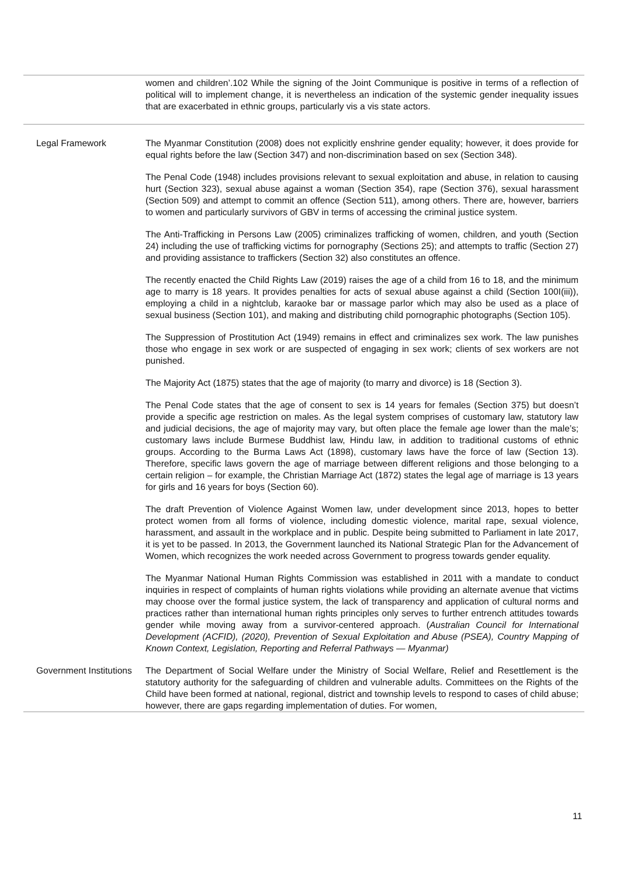| | women and children’.102 While the signing of the Joint Communique is positive in terms of a reflection of political will to implement change, it is nevertheless an indication of the systemic gender inequality issues that are exacerbated in ethnic groups, particularly vis a vis state actors. |
| Legal Framework | The Myanmar Constitution (2008) does not explicitly enshrine gender equality; however, it does provide for equal rights before the law (Section 347) and non-discrimination based on sex (Section 348). The Penal Code (1948) includes provisions relevant to sexual exploitation and abuse, in relation to causing hurt (Section 323), sexual abuse against a woman (Section 354), rape (Section 376), sexual harassment (Section 509) and attempt to commit an offence (Section 511), among others. There are, however, barriers to women and particularly survivors of GBV in terms of accessing the criminal justice system. The Anti-Trafficking in Persons Law (2005) criminalizes trafficking of women, children, and youth (Section 24) including the use of trafficking victims for pornography (Sections 25); and attempts to traffic (Section 27) and providing assistance to traffickers (Section 32) also constitutes an offence. The recently enacted the Child Rights Law (2019) raises the age of a child from 16 to 18, and the minimum age to marry is 18 years. It provides penalties for acts of sexual abuse against a child (Section 100I(iii)), employing a child in a nightclub, karaoke bar or massage parlor which may also be used as a place of sexual business (Section 101), and making and distributing child pornographic photographs (Section 105). The Suppression of Prostitution Act (1949) remains in effect and criminalizes sex work. The law punishes those who engage in sex work or are suspected of engaging in sex work; clients of sex workers are not punished. The Majority Act (1875) states that the age of majority (to marry and divorce) is 18 (Section 3). The Penal Code states that the age of consent to sex is 14 years for females (Section 375) but doesn’t provide a specific age restriction on males. As the legal system comprises of customary law, statutory law and judicial decisions, the age of majority may vary, but often place the female age lower than the male’s; customary laws include Burmese Buddhist law, Hindu law, in addition to traditional customs of ethnic groups. According to the Burma Laws Act (1898), customary laws have the force of law (Section 13). Therefore, specific laws govern the age of marriage between different religions and those belonging to a certain religion – for example, the Christian Marriage Act (1872) states the legal age of marriage is 13 years for girls and 16 years for boys (Section 60). The draft Prevention of Violence Against Women law, under development since 2013, hopes to better protect women from all forms of violence, including domestic violence, marital rape, sexual violence, harassment, and assault in the workplace and in public. Despite being submitted to Parliament in late 2017, it is yet to be passed. In 2013, the Government launched its National Strategic Plan for the Advancement of Women, which recognizes the work needed across Government to progress towards gender equality. The Myanmar National Human Rights Commission was established in 2011 with a mandate to conduct inquiries in respect of complaints of human rights violations while providing an alternate avenue that victims may choose over the formal justice system, the lack of transparency and application of cultural norms and practices rather than international human rights principles only serves to further entrench attitudes towards gender while moving away from a survivor-centered approach. ( Australian Council for International Development (ACFID), (2020), Prevention of Sexual Exploitation and Abuse (PSEA), Country Mapping of Known Context, Legislation, Reporting and Referral Pathways — Myanmar) |
| Government Institutions | The Department of Social Welfare under the Ministry of Social Welfare, Relief and Resettlement is the statutory authority for the safeguarding of children and vulnerable adults. Committees on the Rights of the Child have been formed at national, regional, district and township levels to respond to cases of child abuse; however, there are gaps regarding implementation of duties. For women, |
11